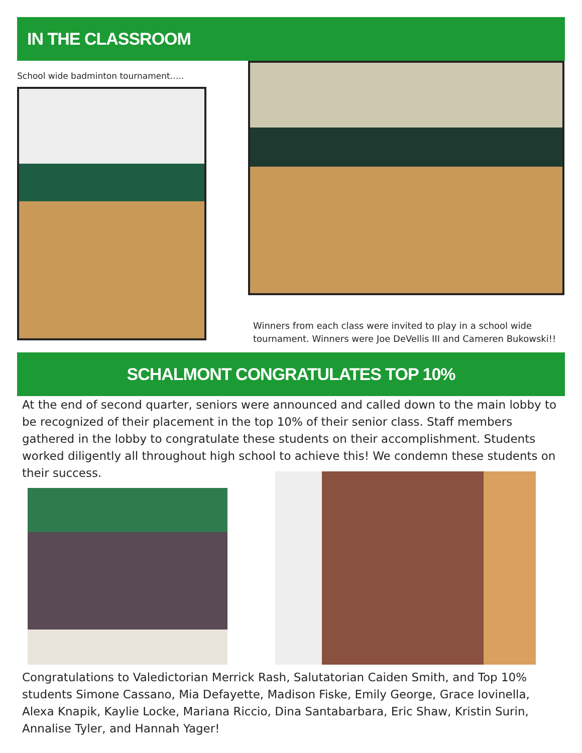IN THE CLASSROOM
School wide badminton tournament…..
Winners from each class were invited to play in a school wide tournament. Winners were Joe DeVellis III and Cameren Bukowski!!
SCHALMONT CONGRATULATES TOP 10%
At the end of second quarter, seniors were announced and called down to the main lobby to be recognized of their placement in the top 10% of their senior class. Staff members gathered in the lobby to congratulate these students on their accomplishment. Students worked diligently all throughout high school to achieve this! We condemn these students on their success.
Congratulations to Valedictorian Merrick Rash, Salutatorian Caiden Smith, and Top 10% students Simone Cassano, Mia Defayette, Madison Fiske, Emily George, Grace Iovinella, Alexa Knapik, Kaylie Locke, Mariana Riccio, Dina Santabarbara, Eric Shaw, Kristin Surin, Annalise Tyler, and Hannah Yager!